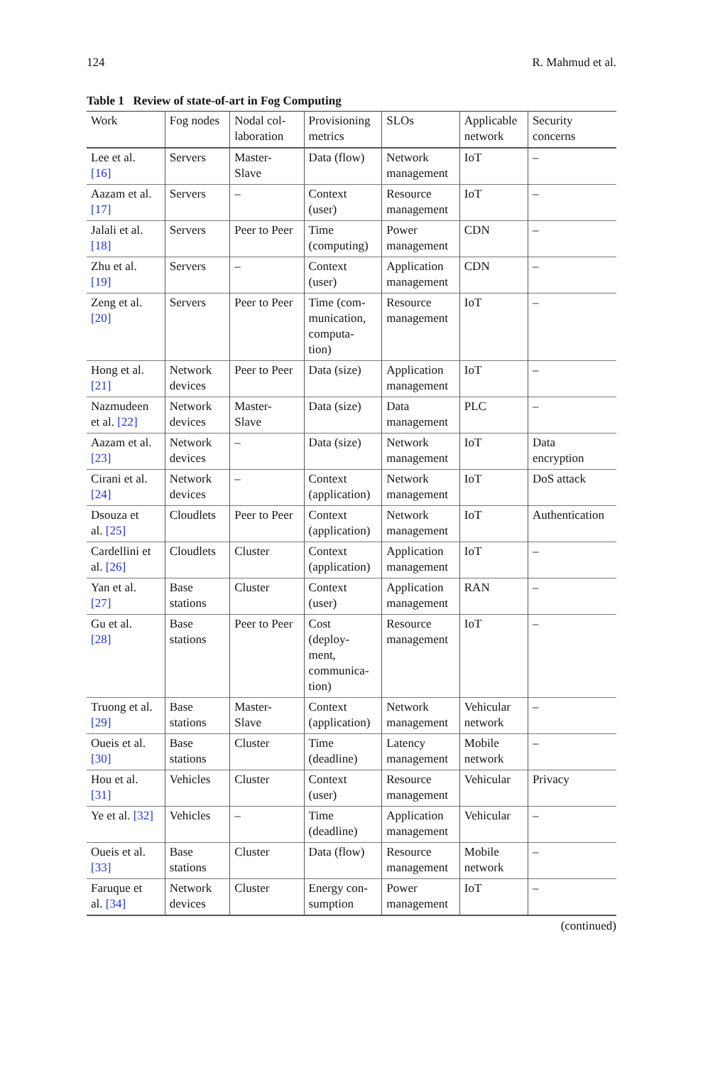124 R. Mahmud et al.
Table 1 Review of state-of-art in Fog Computing
| Work | Fog nodes | Nodal col- laboration | Provisioning metrics | SLOs | Applicable network | Security concerns |
| --- | --- | --- | --- | --- | --- | --- |
| Lee et al. [16] | Servers | Master- Slave | Data (flow) | Network management | IoT | – |
| Aazam et al. [17] | Servers | – | Context (user) | Resource management | IoT | – |
| Jalali et al. [18] | Servers | Peer to Peer | Time (computing) | Power management | CDN | – |
| Zhu et al. [19] | Servers | – | Context (user) | Application management | CDN | – |
| Zeng et al. [20] | Servers | Peer to Peer | Time (com- munication, computa- tion) | Resource management | IoT | – |
| Hong et al. [21] | Network devices | Peer to Peer | Data (size) | Application management | IoT | – |
| Nazmudeen et al. [22] | Network devices | Master- Slave | Data (size) | Data management | PLC | – |
| Aazam et al. [23] | Network devices | – | Data (size) | Network management | IoT | Data encryption |
| Cirani et al. [24] | Network devices | – | Context (application) | Network management | IoT | DoS attack |
| Dsouza et al. [25] | Cloudlets | Peer to Peer | Context (application) | Network management | IoT | Authentication |
| Cardellini et al. [26] | Cloudlets | Cluster | Context (application) | Application management | IoT | – |
| Yan et al. [27] | Base stations | Cluster | Context (user) | Application management | RAN | – |
| Gu et al. [28] | Base stations | Peer to Peer | Cost (deploy- ment, communica- tion) | Resource management | IoT | – |
| Truong et al. [29] | Base stations | Master- Slave | Context (application) | Network management | Vehicular network | – |
| Oueis et al. [30] | Base stations | Cluster | Time (deadline) | Latency management | Mobile network | – |
| Hou et al. [31] | Vehicles | Cluster | Context (user) | Resource management | Vehicular | Privacy |
| Ye et al. [32] | Vehicles | – | Time (deadline) | Application management | Vehicular | – |
| Oueis et al. [33] | Base stations | Cluster | Data (flow) | Resource management | Mobile network | – |
| Faruque et al. [34] | Network devices | Cluster | Energy con- sumption | Power management | IoT | – |
(continued)